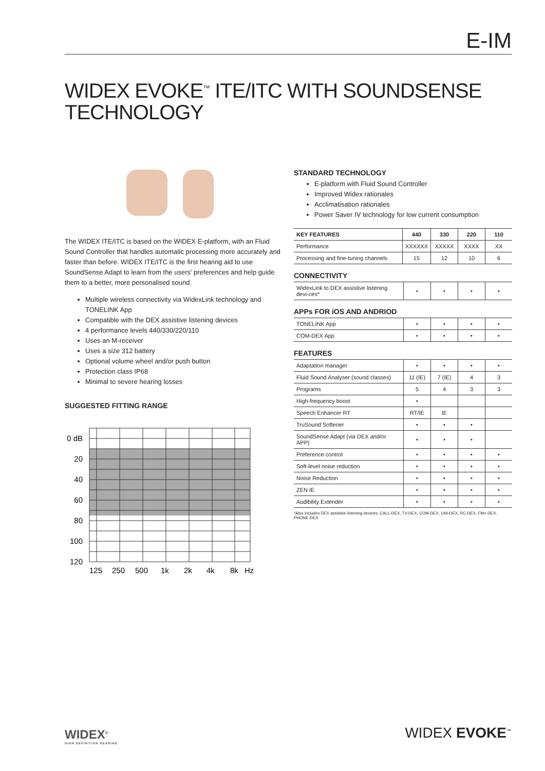E-IM
WIDEX EVOKE<sup>™</sup> ITE/ITC WITH SOUNDSENSE TECHNOLOGY
The WIDEX ITE/ITC is based on the WIDEX E-platform, with an Fluid Sound Controller that handles automatic processing more accurately and faster than before. WIDEX ITE/ITC is the first hearing aid to use SoundSense Adapt to learn from the users’ preferences and help guide them to a better, more personalised sound.
Multiple wireless connectivity via WidexLink technology and TONELINK App
Compatible with the DEX assistive listening devices
4 performance levels 440/330/220/110
Uses an M-receiver
Uses a size 312 battery
Optional volume wheel and/or push button
Protection class IP68
Minimal to severe hearing losses
SUGGESTED FITTING RANGE
0 dB
20
40
60
80
100
120
125
250
500
1k
2k
4k
8k
Hz
STANDARD TECHNOLOGY
E-platform with Fluid Sound Controller
Improved Widex rationales
Acclimatisation rationales
Power Saver IV technology for low current consumption
| KEY FEATURES | 440 | 330 | 220 | 110 |
| --- | --- | --- | --- | --- |
| Performance | XXXXXX | XXXXX | XXXX | XX |
| Processing and fine-tuning channels | 15 | 12 | 10 | 6 |
CONNECTIVITY
| WidexLink to DEX assistive listening devi-ces* | • | • | • | • |
APPs FOR iOS AND ANDRIOD
| TONELINK App | • | • | • | • |
| COM-DEX App | • | • | • | • |
FEATURES
| Adaptation manager | • | • | • | • |
| Fluid Sound Analyser (sound classes) | 11 (IE) | 7 (IE) | 4 | 3 |
| Programs | 5 | 4 | 3 | 3 |
| High-frequency boost | • | | | |
| Speech Enhancer RT | RT/IE | IE | | |
| TruSound Softener | • | • | • | |
| SoundSense Adapt (via DEX and/or APP) | • | • | • | |
| Preference control | • | • | • | • |
| Soft-level noise reduction | • | • | • | • |
| Noise Reduction | • | • | • | • |
| ZEN IE | • | • | • | • |
| Audibility Extender | • | • | • | • |
*Also includes DEX assistive listening devices: CALL-DEX, TV-DEX, COM-DEX, UNI-DEX, RC-DEX, FM+ DEX, PHONE-DEX
WIDEX<sup>®</sup>
HIGH DEFINITION HEARING
WIDEX EVOKE<sup>™</sup>